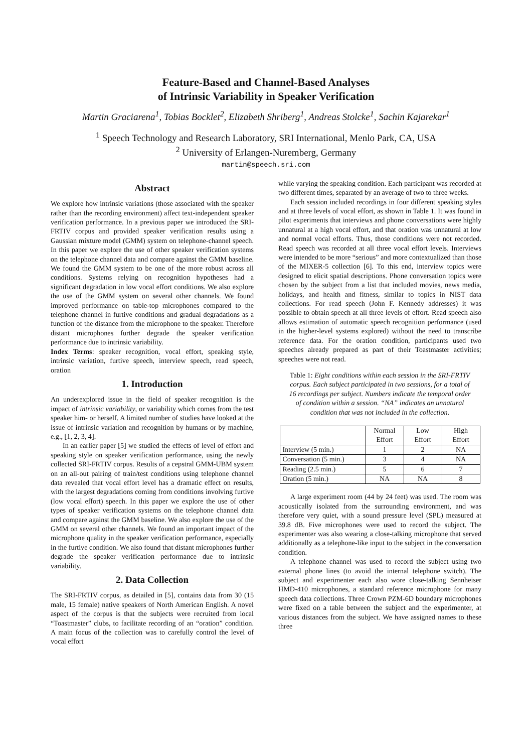Feature-Based and Channel-Based Analyses
of Intrinsic Variability in Speaker Verification
Martin Graciarena<sup>1</sup>, Tobias Bocklet<sup>2</sup>, Elizabeth Shriberg<sup>1</sup>, Andreas Stolcke<sup>1</sup>, Sachin Kajarekar<sup>1</sup>
<sup>1</sup> Speech Technology and Research Laboratory, SRI International, Menlo Park, CA, USA
<sup>2</sup> University of Erlangen-Nuremberg, Germany
martin@speech.sri.com
Abstract
We explore how intrinsic variations (those associated with the speaker rather than the recording environment) affect text-independent speaker verification performance. In a previous paper we introduced the SRI-FRTIV corpus and provided speaker verification results using a Gaussian mixture model (GMM) system on telephone-channel speech. In this paper we explore the use of other speaker verification systems on the telephone channel data and compare against the GMM baseline. We found the GMM system to be one of the more robust across all conditions. Systems relying on recognition hypotheses had a significant degradation in low vocal effort conditions. We also explore the use of the GMM system on several other channels. We found improved performance on table-top microphones compared to the telephone channel in furtive conditions and gradual degradations as a function of the distance from the microphone to the speaker. Therefore distant microphones further degrade the speaker verification performance due to intrinsic variability.
Index Terms: speaker recognition, vocal effort, speaking style, intrinsic variation, furtive speech, interview speech, read speech, oration
1. Introduction
An underexplored issue in the field of speaker recognition is the impact of intrinsic variability, or variability which comes from the test speaker him- or herself. A limited number of studies have looked at the issue of intrinsic variation and recognition by humans or by machine, e.g., [1, 2, 3, 4].
In an earlier paper [5] we studied the effects of level of effort and speaking style on speaker verification performance, using the newly collected SRI-FRTIV corpus. Results of a cepstral GMM-UBM system on an all-out pairing of train/test conditions using telephone channel data revealed that vocal effort level has a dramatic effect on results, with the largest degradations coming from conditions involving furtive (low vocal effort) speech. In this paper we explore the use of other types of speaker verification systems on the telephone channel data and compare against the GMM baseline. We also explore the use of the GMM on several other channels. We found an important impact of the microphone quality in the speaker verification performance, especially in the furtive condition. We also found that distant microphones further degrade the speaker verification performance due to intrinsic variability.
2. Data Collection
The SRI-FRTIV corpus, as detailed in [5], contains data from 30 (15 male, 15 female) native speakers of North American English. A novel aspect of the corpus is that the subjects were recruited from local “Toastmaster” clubs, to facilitate recording of an “oration” condition. A main focus of the collection was to carefully control the level of vocal effort
while varying the speaking condition. Each participant was recorded at two different times, separated by an average of two to three weeks.
Each session included recordings in four different speaking styles and at three levels of vocal effort, as shown in Table 1. It was found in pilot experiments that interviews and phone conversations were highly unnatural at a high vocal effort, and that oration was unnatural at low and normal vocal efforts. Thus, those conditions were not recorded. Read speech was recorded at all three vocal effort levels. Interviews were intended to be more “serious” and more contextualized than those of the MIXER-5 collection [6]. To this end, interview topics were designed to elicit spatial descriptions. Phone conversation topics were chosen by the subject from a list that included movies, news media, holidays, and health and fitness, similar to topics in NIST data collections. For read speech (John F. Kennedy addresses) it was possible to obtain speech at all three levels of effort. Read speech also allows estimation of automatic speech recognition performance (used in the higher-level systems explored) without the need to transcribe reference data. For the oration condition, participants used two speeches already prepared as part of their Toastmaster activities; speeches were not read.
Table 1: Eight conditions within each session in the SRI-FRTIV corpus. Each subject participated in two sessions, for a total of 16 recordings per subject. Numbers indicate the temporal order of condition within a session. “NA” indicates an unnatural condition that was not included in the collection.
| | Normal Effort | Low Effort | High Effort |
| --- | --- | --- | --- |
| Interview (5 min.) | 1 | 2 | NA |
| Conversation (5 min.) | 3 | 4 | NA |
| Reading (2.5 min.) | 5 | 6 | 7 |
| Oration (5 min.) | NA | NA | 8 |
A large experiment room (44 by 24 feet) was used. The room was acoustically isolated from the surrounding environment, and was therefore very quiet, with a sound pressure level (SPL) measured at 39.8 dB. Five microphones were used to record the subject. The experimenter was also wearing a close-talking microphone that served additionally as a telephone-like input to the subject in the conversation condition.
A telephone channel was used to record the subject using two external phone lines (to avoid the internal telephone switch). The subject and experimenter each also wore close-talking Sennheiser HMD-410 microphones, a standard reference microphone for many speech data collections. Three Crown PZM-6D boundary microphones were fixed on a table between the subject and the experimenter, at various distances from the subject. We have assigned names to these three